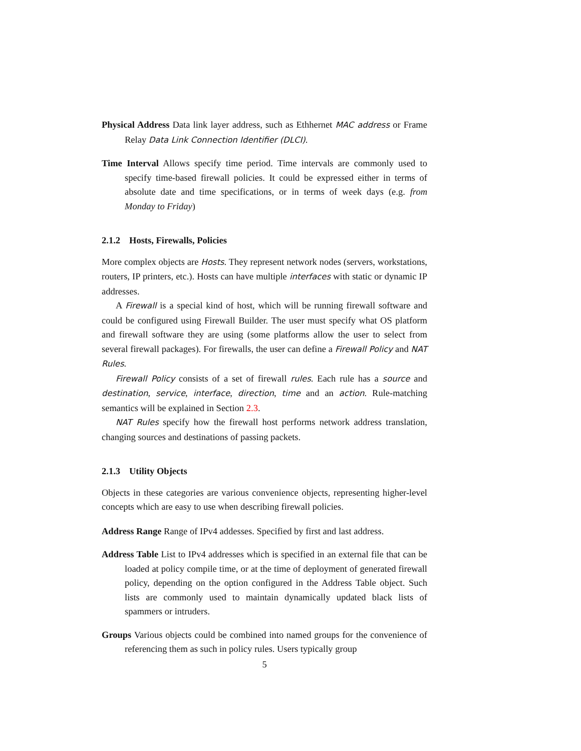Physical Address Data link layer address, such as Ethhernet MAC address or Frame Relay Data Link Connection Identifier (DLCI).
Time Interval Allows specify time period. Time intervals are commonly used to specify time-based firewall policies. It could be expressed either in terms of absolute date and time specifications, or in terms of week days (e.g. from Monday to Friday)
2.1.2 Hosts, Firewalls, Policies
More complex objects are Hosts. They represent network nodes (servers, workstations, routers, IP printers, etc.). Hosts can have multiple interfaces with static or dynamic IP addresses.
A Firewall is a special kind of host, which will be running firewall software and could be configured using Firewall Builder. The user must specify what OS platform and firewall software they are using (some platforms allow the user to select from several firewall packages). For firewalls, the user can define a Firewall Policy and NAT Rules.
Firewall Policy consists of a set of firewall rules. Each rule has a source and destination, service, interface, direction, time and an action. Rule-matching semantics will be explained in Section 2.3.
NAT Rules specify how the firewall host performs network address translation, changing sources and destinations of passing packets.
2.1.3 Utility Objects
Objects in these categories are various convenience objects, representing higher-level concepts which are easy to use when describing firewall policies.
Address Range Range of IPv4 addesses. Specified by first and last address.
Address Table List to IPv4 addresses which is specified in an external file that can be loaded at policy compile time, or at the time of deployment of generated firewall policy, depending on the option configured in the Address Table object. Such lists are commonly used to maintain dynamically updated black lists of spammers or intruders.
Groups Various objects could be combined into named groups for the convenience of referencing them as such in policy rules. Users typically group
5